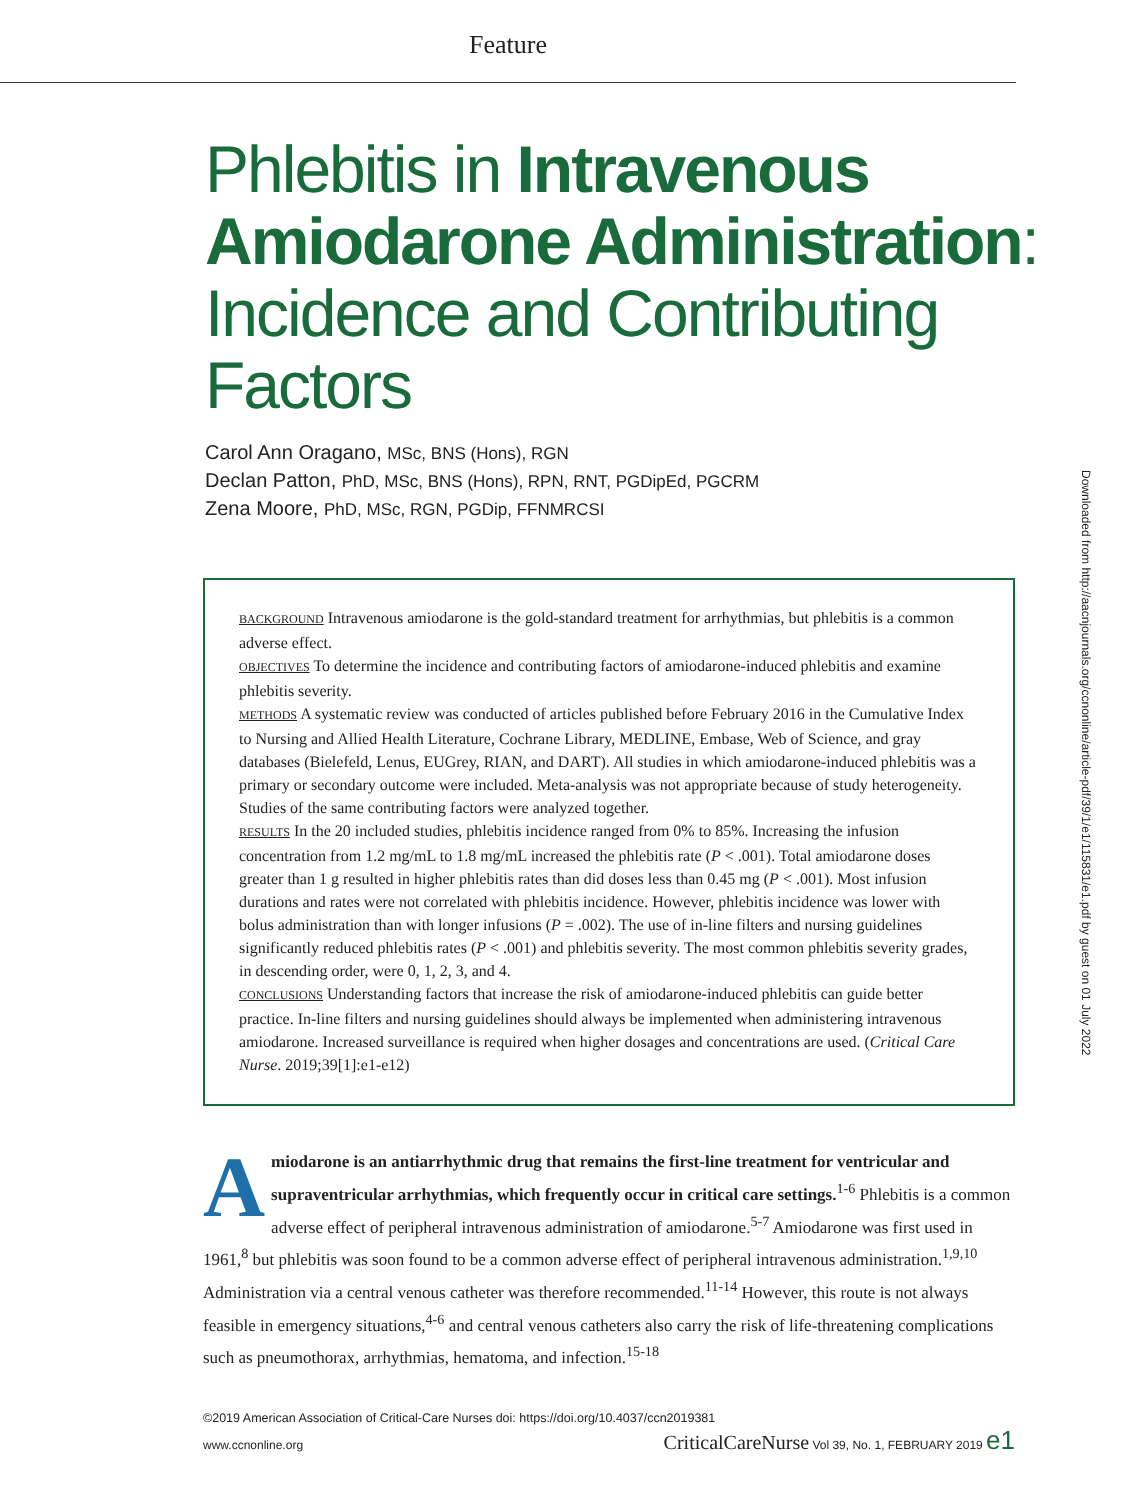Feature
Downloaded from http://aacnjournals.org/ccnonline/article-pdf/39/1/e1/115831/e1.pdf by guest on 01 July 2022
Phlebitis in Intravenous Amiodarone Administration: Incidence and Contributing Factors
Carol Ann Oragano, MSc, BNS (Hons), RGN
Declan Patton, PhD, MSc, BNS (Hons), RPN, RNT, PGDipEd, PGCRM
Zena Moore, PhD, MSc, RGN, PGDip, FFNMRCSI
BACKGROUND Intravenous amiodarone is the gold-standard treatment for arrhythmias, but phlebitis is a common adverse effect.
OBJECTIVES To determine the incidence and contributing factors of amiodarone-induced phlebitis and examine phlebitis severity.
METHODS A systematic review was conducted of articles published before February 2016 in the Cumulative Index to Nursing and Allied Health Literature, Cochrane Library, MEDLINE, Embase, Web of Science, and gray databases (Bielefeld, Lenus, EUGrey, RIAN, and DART). All studies in which amiodarone-induced phlebitis was a primary or secondary outcome were included. Meta-analysis was not appropriate because of study heterogeneity. Studies of the same contributing factors were analyzed together.
RESULTS In the 20 included studies, phlebitis incidence ranged from 0% to 85%. Increasing the infusion concentration from 1.2 mg/mL to 1.8 mg/mL increased the phlebitis rate (P < .001). Total amiodarone doses greater than 1 g resulted in higher phlebitis rates than did doses less than 0.45 mg (P < .001). Most infusion durations and rates were not correlated with phlebitis incidence. However, phlebitis incidence was lower with bolus administration than with longer infusions (P = .002). The use of in-line filters and nursing guidelines significantly reduced phlebitis rates (P < .001) and phlebitis severity. The most common phlebitis severity grades, in descending order, were 0, 1, 2, 3, and 4.
CONCLUSIONS Understanding factors that increase the risk of amiodarone-induced phlebitis can guide better practice. In-line filters and nursing guidelines should always be implemented when administering intravenous amiodarone. Increased surveillance is required when higher dosages and concentrations are used. (Critical Care Nurse. 2019;39[1]:e1-e12)
Amiodarone is an antiarrhythmic drug that remains the first-line treatment for ventricular and supraventricular arrhythmias, which frequently occur in critical care settings.<sup>1-6</sup> Phlebitis is a common adverse effect of peripheral intravenous administration of amiodarone.<sup>5-7</sup> Amiodarone was first used in 1961,<sup>8</sup> but phlebitis was soon found to be a common adverse effect of peripheral intravenous administration.<sup>1,9,10</sup> Administration via a central venous catheter was therefore recommended.<sup>11-14</sup> However, this route is not always feasible in emergency situations,<sup>4-6</sup> and central venous catheters also carry the risk of life-threatening complications such as pneumothorax, arrhythmias, hematoma, and infection.<sup>15-18</sup>
©2019 American Association of Critical-Care Nurses doi: https://doi.org/10.4037/ccn2019381
www.ccnonline.org CriticalCareNurse Vol 39, No. 1, FEBRUARY 2019 e1